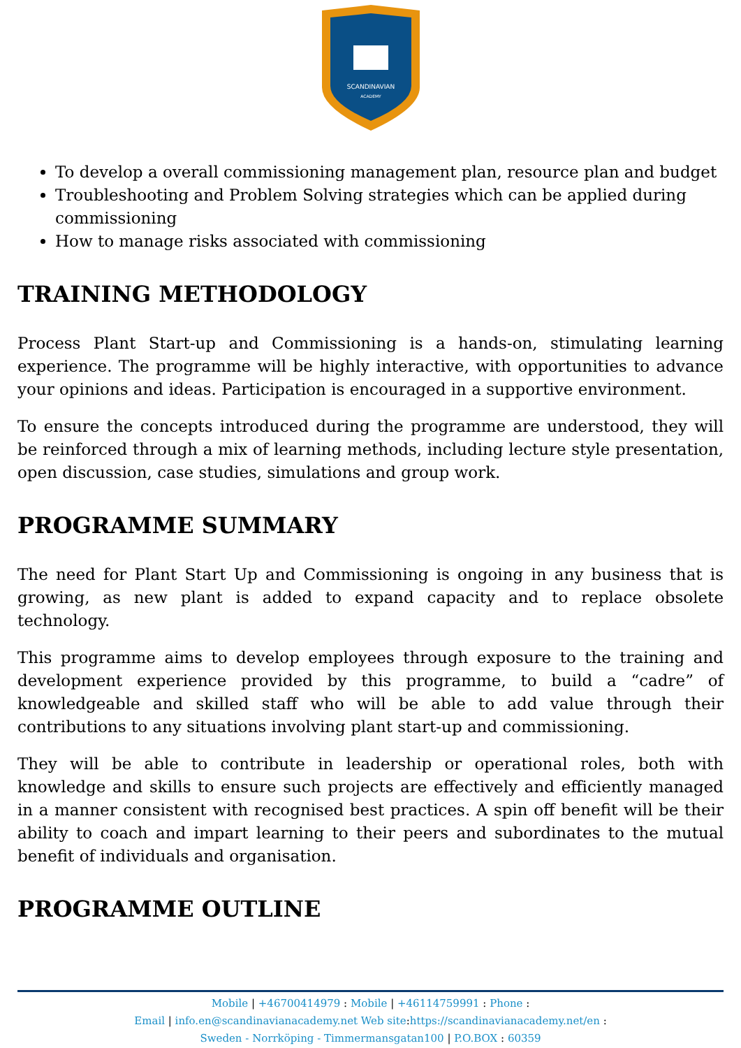SCANDINAVIAN
ACADEMY
To develop a overall commissioning management plan, resource plan and budget
Troubleshooting and Problem Solving strategies which can be applied during commissioning
How to manage risks associated with commissioning
TRAINING METHODOLOGY
Process Plant Start-up and Commissioning is a hands-on, stimulating learning experience. The programme will be highly interactive, with opportunities to advance your opinions and ideas. Participation is encouraged in a supportive environment.
To ensure the concepts introduced during the programme are understood, they will be reinforced through a mix of learning methods, including lecture style presentation, open discussion, case studies, simulations and group work.
PROGRAMME SUMMARY
The need for Plant Start Up and Commissioning is ongoing in any business that is growing, as new plant is added to expand capacity and to replace obsolete technology.
This programme aims to develop employees through exposure to the training and development experience provided by this programme, to build a “cadre” of knowledgeable and skilled staff who will be able to add value through their contributions to any situations involving plant start-up and commissioning.
They will be able to contribute in leadership or operational roles, both with knowledge and skills to ensure such projects are effectively and efficiently managed in a manner consistent with recognised best practices. A spin off benefit will be their ability to coach and impart learning to their peers and subordinates to the mutual benefit of individuals and organisation.
PROGRAMME OUTLINE
Mobile | +46700414979 : Mobile | +46114759991 : Phone :
Email | info.en@scandinavianacademy.net Web site: https://scandinavianacademy.net/en :
Sweden - Norrköping - Timmermansgatan100 | P.O.BOX : 60359